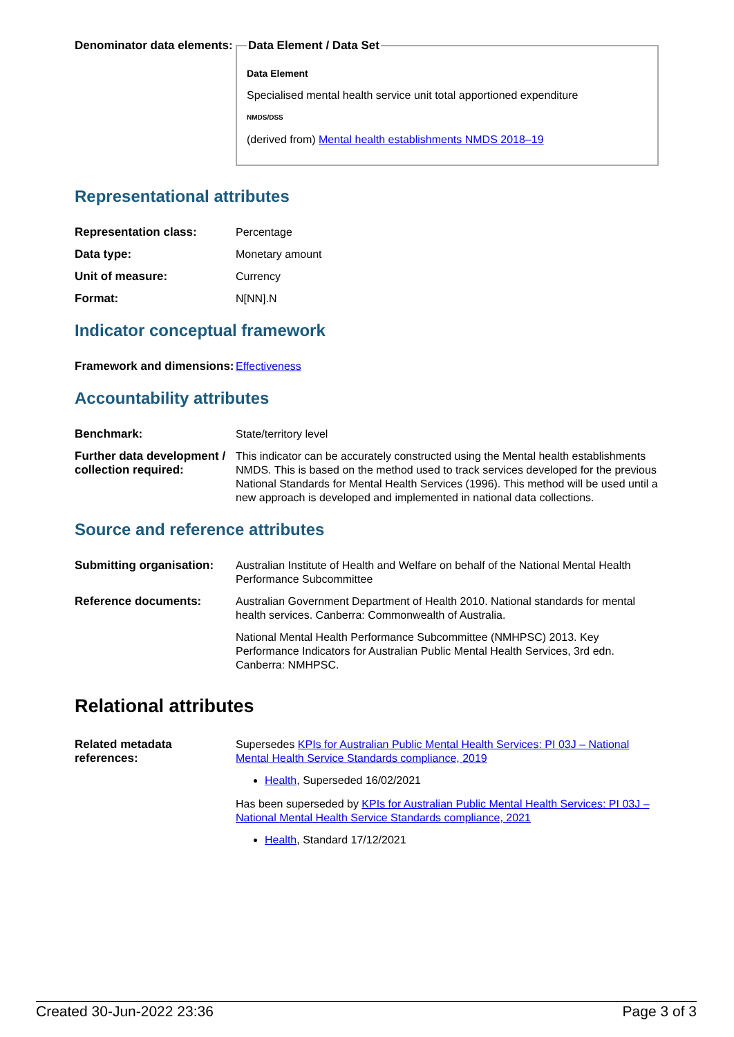| Denominator data elements: | Data Element / Data Set Data Element Specialised mental health service unit total apportioned expenditure NMDS/DSS (derived from) Mental health establishments NMDS 2018–19 |
Representational attributes
| Representation class: | Percentage |
| Data type: | Monetary amount |
| Unit of measure: | Currency |
| Format: | N[NN].N |
Indicator conceptual framework
| Framework and dimensions: | Effectiveness |
Accountability attributes
| Benchmark: | State/territory level |
| Further data development / collection required: | This indicator can be accurately constructed using the Mental health establishments NMDS. This is based on the method used to track services developed for the previous National Standards for Mental Health Services (1996). This method will be used until a new approach is developed and implemented in national data collections. |
Source and reference attributes
| Submitting organisation: | Australian Institute of Health and Welfare on behalf of the National Mental Health Performance Subcommittee |
| Reference documents: | Australian Government Department of Health 2010. National standards for mental health services. Canberra: Commonwealth of Australia. National Mental Health Performance Subcommittee (NMHPSC) 2013. Key Performance Indicators for Australian Public Mental Health Services, 3rd edn. Canberra: NMHPSC. |
Relational attributes
| Related metadata references: | Supersedes KPIs for Australian Public Mental Health Services: PI 03J – National Mental Health Service Standards compliance, 2019 Health , Superseded 16/02/2021 Has been superseded by KPIs for Australian Public Mental Health Services: PI 03J – National Mental Health Service Standards compliance, 2021 Health , Standard 17/12/2021 |
Created 30-Jun-2022 23:36 Page 3 of 3